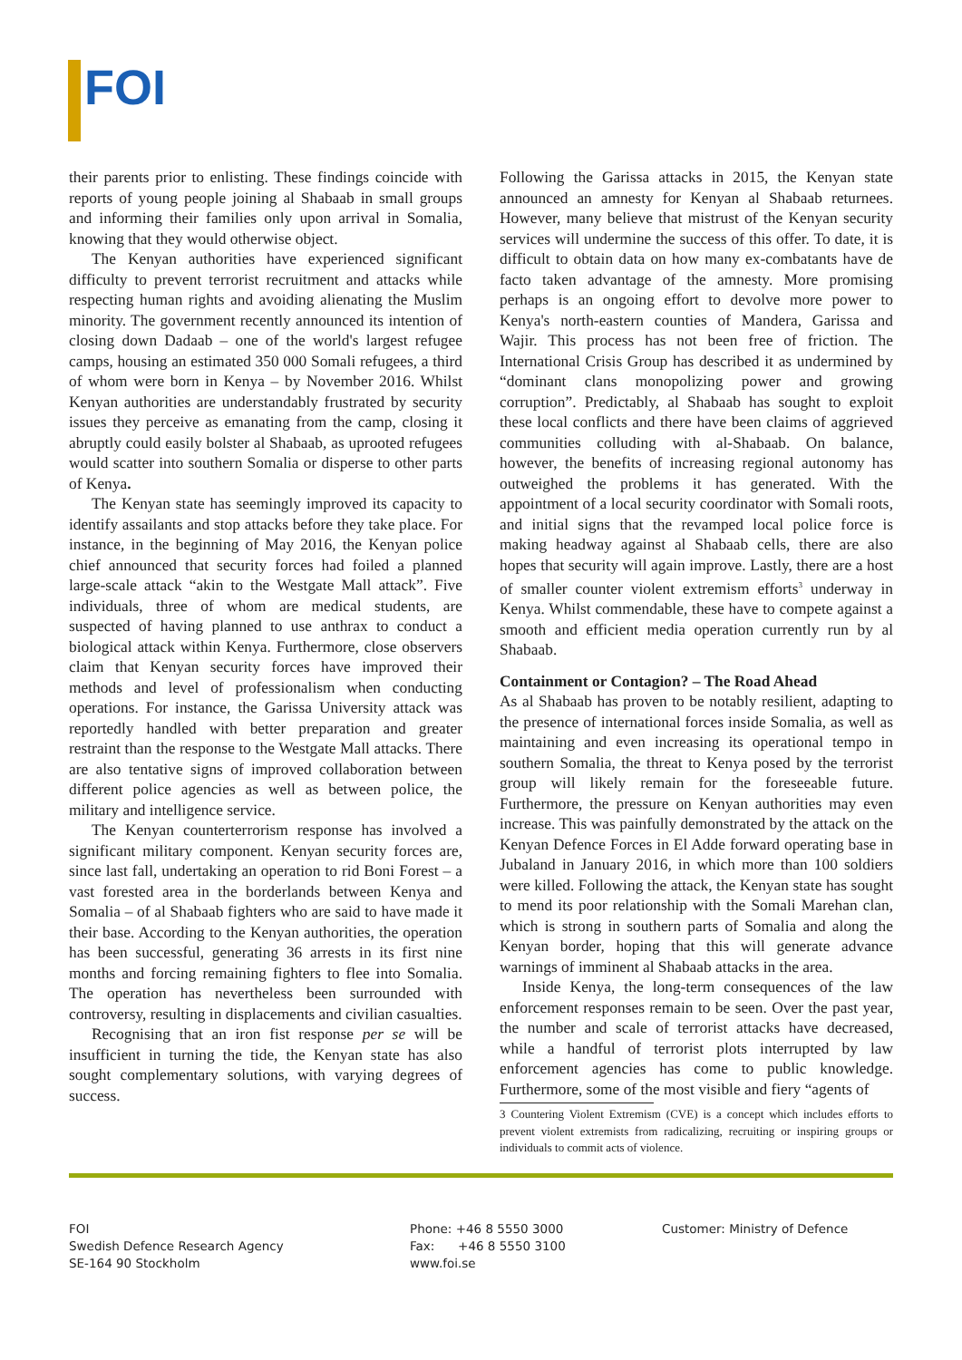FOI
their parents prior to enlisting. These findings coincide with reports of young people joining al Shabaab in small groups and informing their families only upon arrival in Somalia, knowing that they would otherwise object.
The Kenyan authorities have experienced significant difficulty to prevent terrorist recruitment and attacks while respecting human rights and avoiding alienating the Muslim minority. The government recently announced its intention of closing down Dadaab – one of the world's largest refugee camps, housing an estimated 350 000 Somali refugees, a third of whom were born in Kenya – by November 2016. Whilst Kenyan authorities are understandably frustrated by security issues they perceive as emanating from the camp, closing it abruptly could easily bolster al Shabaab, as uprooted refugees would scatter into southern Somalia or disperse to other parts of Kenya.
The Kenyan state has seemingly improved its capacity to identify assailants and stop attacks before they take place. For instance, in the beginning of May 2016, the Kenyan police chief announced that security forces had foiled a planned large-scale attack “akin to the Westgate Mall attack”. Five individuals, three of whom are medical students, are suspected of having planned to use anthrax to conduct a biological attack within Kenya. Furthermore, close observers claim that Kenyan security forces have improved their methods and level of professionalism when conducting operations. For instance, the Garissa University attack was reportedly handled with better preparation and greater restraint than the response to the Westgate Mall attacks. There are also tentative signs of improved collaboration between different police agencies as well as between police, the military and intelligence service.
The Kenyan counterterrorism response has involved a significant military component. Kenyan security forces are, since last fall, undertaking an operation to rid Boni Forest – a vast forested area in the borderlands between Kenya and Somalia – of al Shabaab fighters who are said to have made it their base. According to the Kenyan authorities, the operation has been successful, generating 36 arrests in its first nine months and forcing remaining fighters to flee into Somalia. The operation has nevertheless been surrounded with controversy, resulting in displacements and civilian casualties.
Recognising that an iron fist response per se will be insufficient in turning the tide, the Kenyan state has also sought complementary solutions, with varying degrees of success.
Following the Garissa attacks in 2015, the Kenyan state announced an amnesty for Kenyan al Shabaab returnees. However, many believe that mistrust of the Kenyan security services will undermine the success of this offer. To date, it is difficult to obtain data on how many ex-combatants have de facto taken advantage of the amnesty. More promising perhaps is an ongoing effort to devolve more power to Kenya's north-eastern counties of Mandera, Garissa and Wajir. This process has not been free of friction. The International Crisis Group has described it as undermined by “dominant clans monopolizing power and growing corruption”. Predictably, al Shabaab has sought to exploit these local conflicts and there have been claims of aggrieved communities colluding with al-Shabaab. On balance, however, the benefits of increasing regional autonomy has outweighed the problems it has generated. With the appointment of a local security coordinator with Somali roots, and initial signs that the revamped local police force is making headway against al Shabaab cells, there are also hopes that security will again improve. Lastly, there are a host of smaller counter violent extremism efforts<sup>3</sup> underway in Kenya. Whilst commendable, these have to compete against a smooth and efficient media operation currently run by al Shabaab.
Containment or Contagion? – The Road Ahead
As al Shabaab has proven to be notably resilient, adapting to the presence of international forces inside Somalia, as well as maintaining and even increasing its operational tempo in southern Somalia, the threat to Kenya posed by the terrorist group will likely remain for the foreseeable future. Furthermore, the pressure on Kenyan authorities may even increase. This was painfully demonstrated by the attack on the Kenyan Defence Forces in El Adde forward operating base in Jubaland in January 2016, in which more than 100 soldiers were killed. Following the attack, the Kenyan state has sought to mend its poor relationship with the Somali Marehan clan, which is strong in southern parts of Somalia and along the Kenyan border, hoping that this will generate advance warnings of imminent al Shabaab attacks in the area.
Inside Kenya, the long-term consequences of the law enforcement responses remain to be seen. Over the past year, the number and scale of terrorist attacks have decreased, while a handful of terrorist plots interrupted by law enforcement agencies has come to public knowledge. Furthermore, some of the most visible and fiery “agents of
3 Countering Violent Extremism (CVE) is a concept which includes efforts to prevent violent extremists from radicalizing, recruiting or inspiring groups or individuals to commit acts of violence.
FOI
Swedish Defence Research Agency
SE-164 90 Stockholm
Phone: +46 8 5550 3000
Fax: +46 8 5550 3100
www.foi.se
Customer: Ministry of Defence